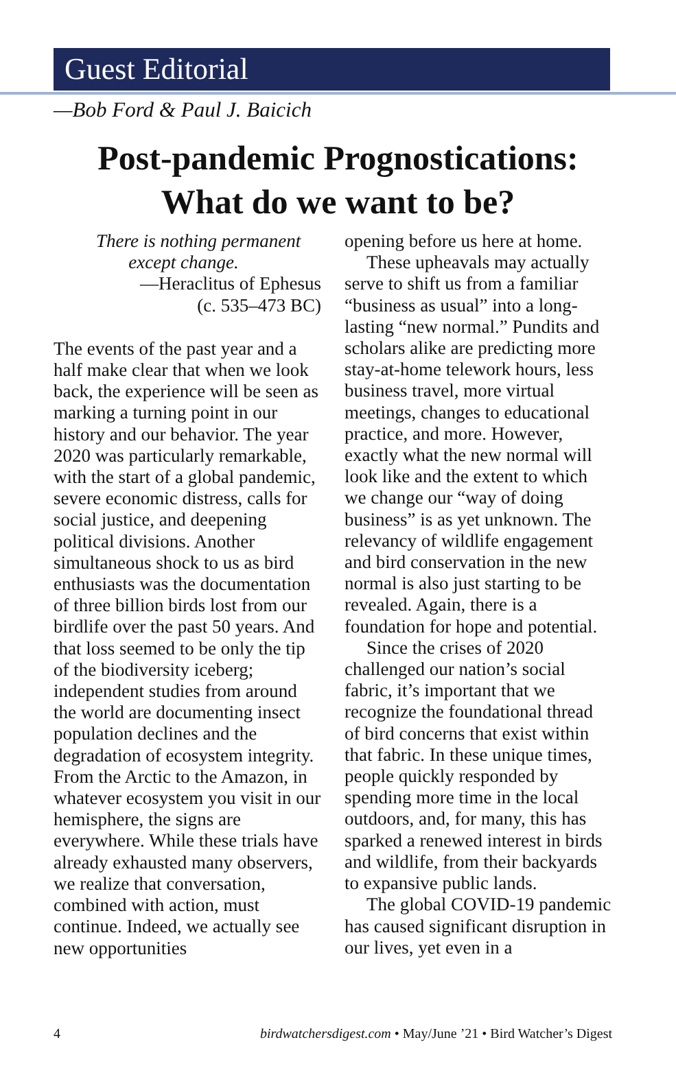Guest Editorial
—Bob Ford & Paul J. Baicich
Post-pandemic Prognostications:
What do we want to be?
There is nothing permanent
except change.
—Heraclitus of Ephesus
(c. 535–473 BC)
The events of the past year and a half make clear that when we look back, the experience will be seen as marking a turning point in our history and our behavior. The year 2020 was particularly remarkable, with the start of a global pandemic, severe economic distress, calls for social justice, and deepening political divisions. Another simultaneous shock to us as bird enthusiasts was the documentation of three billion birds lost from our birdlife over the past 50 years. And that loss seemed to be only the tip of the biodiversity iceberg; independent studies from around the world are documenting insect population declines and the degradation of ecosystem integrity. From the Arctic to the Amazon, in whatever ecosystem you visit in our hemisphere, the signs are everywhere. While these trials have already exhausted many observers, we realize that conversation, combined with action, must continue. Indeed, we actually see new opportunities
opening before us here at home.
These upheavals may actually serve to shift us from a familiar “business as usual” into a long-lasting “new normal.” Pundits and scholars alike are predicting more stay-at-home telework hours, less business travel, more virtual meetings, changes to educational practice, and more. However, exactly what the new normal will look like and the extent to which we change our “way of doing business” is as yet unknown. The relevancy of wildlife engagement and bird conservation in the new normal is also just starting to be revealed. Again, there is a foundation for hope and potential.
Since the crises of 2020 challenged our nation’s social fabric, it’s important that we recognize the foundational thread of bird concerns that exist within that fabric. In these unique times, people quickly responded by spending more time in the local outdoors, and, for many, this has sparked a renewed interest in birds and wildlife, from their backyards to expansive public lands.
The global COVID-19 pandemic has caused significant disruption in our lives, yet even in a
4 birdwatchersdigest.com • May/June ’21 • Bird Watcher’s Digest